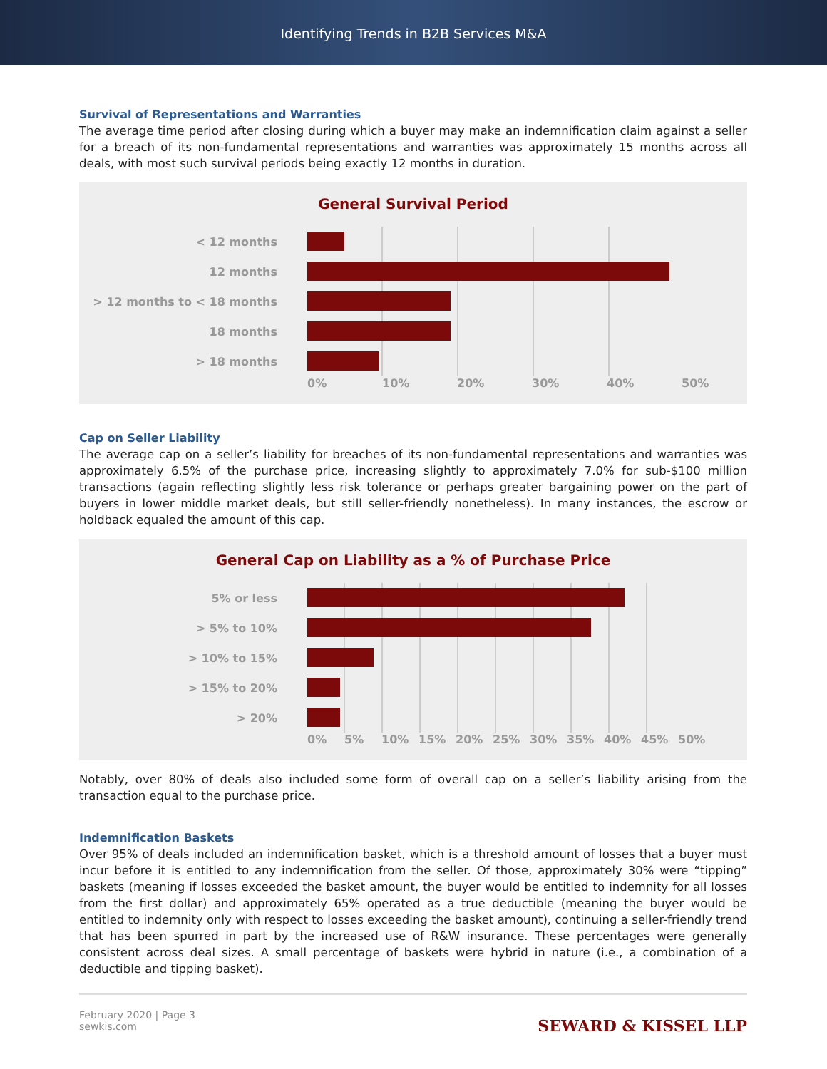Identifying Trends in B2B Services M&A
Survival of Representations and Warranties
The average time period after closing during which a buyer may make an indemnification claim against a seller for a breach of its non-fundamental representations and warranties was approximately 15 months across all deals, with most such survival periods being exactly 12 months in duration.
General Survival Period
< 12 months
12 months
> 12 months to < 18 months
18 months
> 18 months
0% 10% 20% 30% 40% 50%
Cap on Seller Liability
The average cap on a seller’s liability for breaches of its non-fundamental representations and warranties was approximately 6.5% of the purchase price, increasing slightly to approximately 7.0% for sub-$100 million transactions (again reflecting slightly less risk tolerance or perhaps greater bargaining power on the part of buyers in lower middle market deals, but still seller-friendly nonetheless). In many instances, the escrow or holdback equaled the amount of this cap.
General Cap on Liability as a % of Purchase Price
5% or less
> 5% to 10%
> 10% to 15%
> 15% to 20%
> 20%
0% 5% 10% 15% 20% 25% 30% 35% 40% 45% 50%
Notably, over 80% of deals also included some form of overall cap on a seller’s liability arising from the transaction equal to the purchase price.
Indemnification Baskets
Over 95% of deals included an indemnification basket, which is a threshold amount of losses that a buyer must incur before it is entitled to any indemnification from the seller. Of those, approximately 30% were “tipping” baskets (meaning if losses exceeded the basket amount, the buyer would be entitled to indemnity for all losses from the first dollar) and approximately 65% operated as a true deductible (meaning the buyer would be entitled to indemnity only with respect to losses exceeding the basket amount), continuing a seller-friendly trend that has been spurred in part by the increased use of R&W insurance. These percentages were generally consistent across deal sizes. A small percentage of baskets were hybrid in nature (i.e., a combination of a deductible and tipping basket).
February 2020 | Page 3
sewkis.com
SEWARD & KISSEL LLP